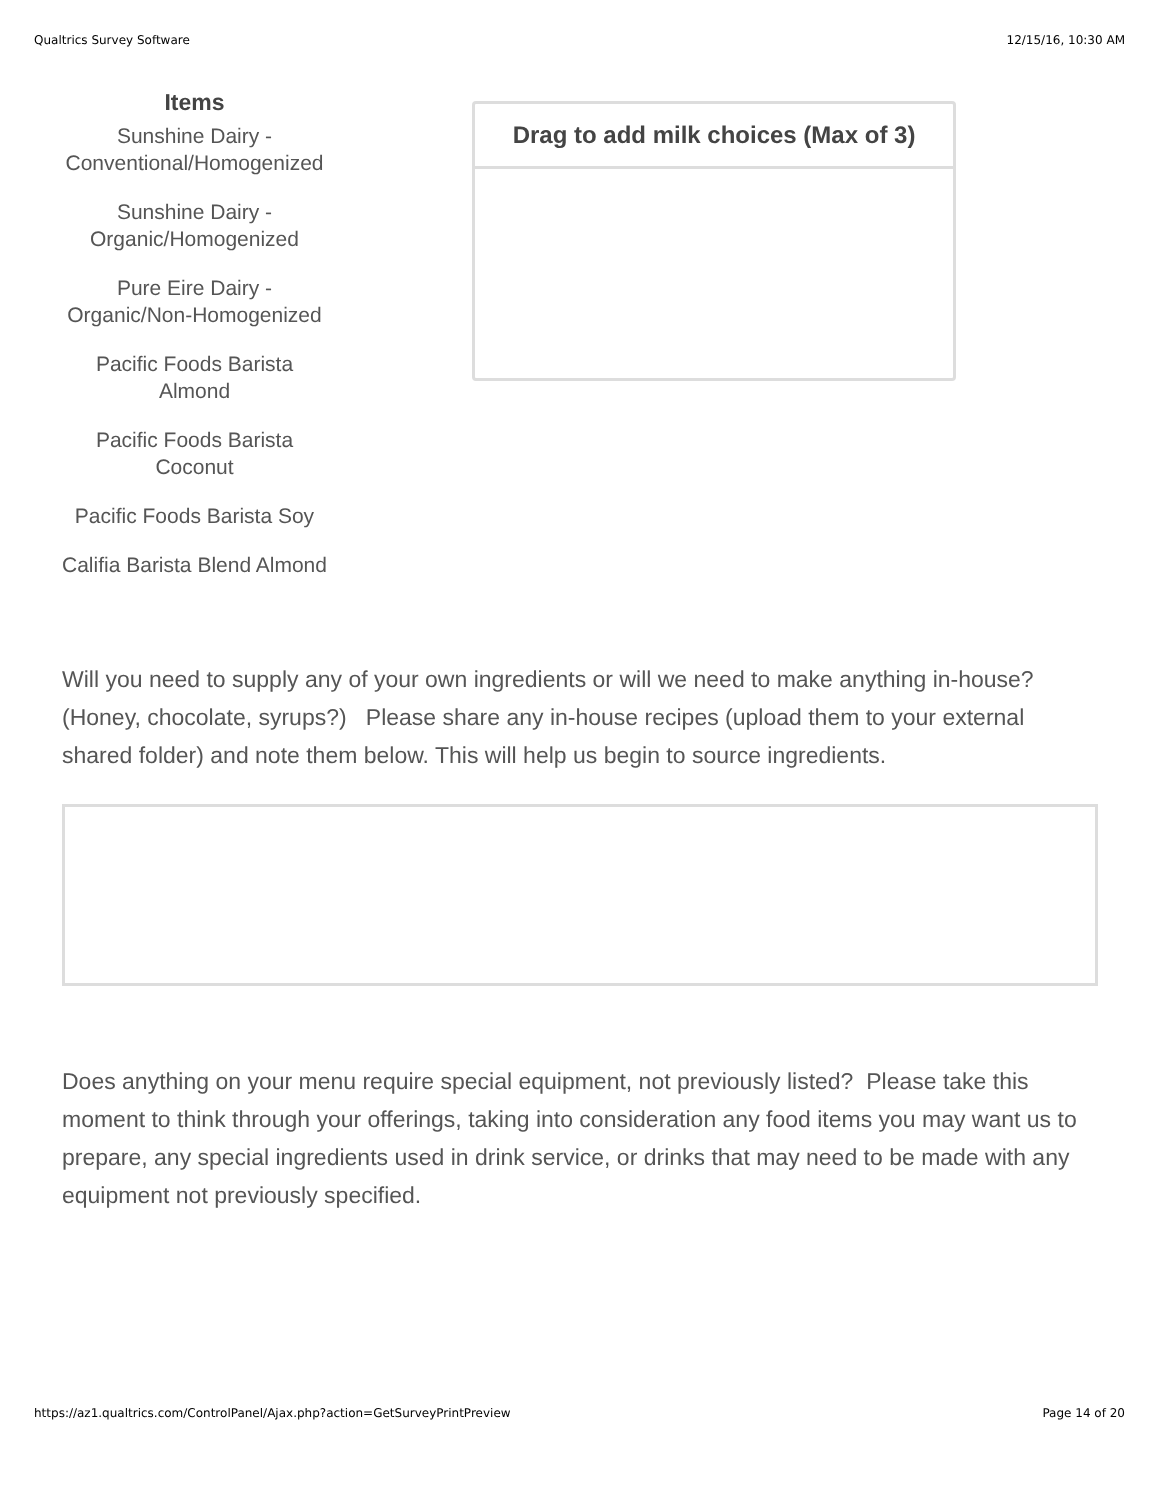Qualtrics Survey Software 12/15/16, 10:30 AM
Items
Sunshine Dairy - Conventional/Homogenized
Sunshine Dairy - Organic/Homogenized
Pure Eire Dairy - Organic/Non-Homogenized
Pacific Foods Barista Almond
Pacific Foods Barista Coconut
Pacific Foods Barista Soy
Califia Barista Blend Almond
Drag to add milk choices (Max of 3)
Will you need to supply any of your own ingredients or will we need to make anything in-house? (Honey, chocolate, syrups?) Please share any in-house recipes (upload them to your external shared folder) and note them below. This will help us begin to source ingredients.
Does anything on your menu require special equipment, not previously listed? Please take this moment to think through your offerings, taking into consideration any food items you may want us to prepare, any special ingredients used in drink service, or drinks that may need to be made with any equipment not previously specified.
https://az1.qualtrics.com/ControlPanel/Ajax.php?action=GetSurveyPrintPreview Page 14 of 20